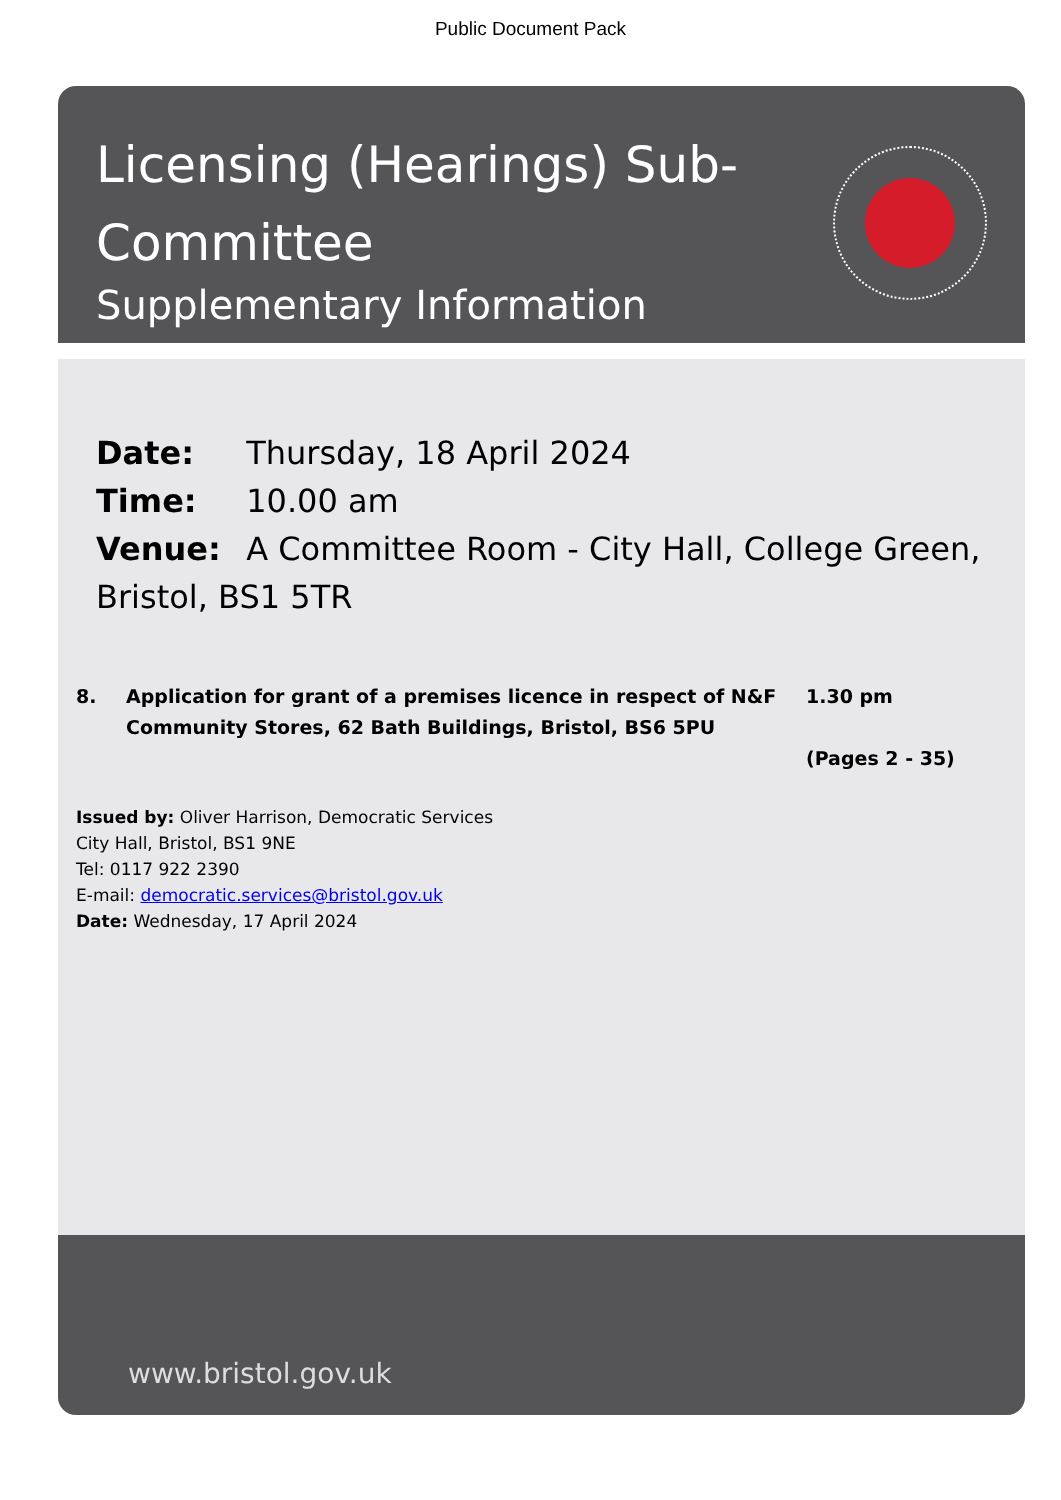Public Document Pack
Licensing (Hearings) Sub-
Committee
Supplementary Information
Date: Thursday, 18 April 2024
Time: 10.00 am
Venue: A Committee Room - City Hall, College Green, Bristol, BS1 5TR
8. Application for grant of a premises licence in respect of N&F Community Stores, 62 Bath Buildings, Bristol, BS6 5PU
1.30 pm
(Pages 2 - 35)
Issued by: Oliver Harrison, Democratic Services
City Hall, Bristol, BS1 9NE
Tel: 0117 922 2390
E-mail: democratic.services@bristol.gov.uk
Date: Wednesday, 17 April 2024
www.bristol.gov.uk